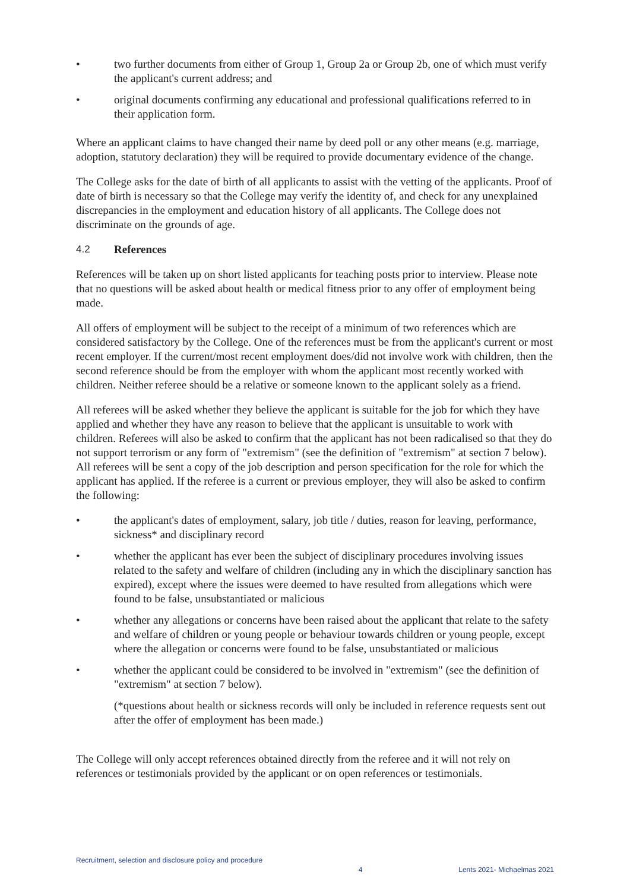• two further documents from either of Group 1, Group 2a or Group 2b, one of which must verify the applicant's current address; and
• original documents confirming any educational and professional qualifications referred to in their application form.
Where an applicant claims to have changed their name by deed poll or any other means (e.g. marriage, adoption, statutory declaration) they will be required to provide documentary evidence of the change.
The College asks for the date of birth of all applicants to assist with the vetting of the applicants. Proof of date of birth is necessary so that the College may verify the identity of, and check for any unexplained discrepancies in the employment and education history of all applicants. The College does not discriminate on the grounds of age.
4.2 References
References will be taken up on short listed applicants for teaching posts prior to interview. Please note that no questions will be asked about health or medical fitness prior to any offer of employment being made.
All offers of employment will be subject to the receipt of a minimum of two references which are considered satisfactory by the College. One of the references must be from the applicant's current or most recent employer. If the current/most recent employment does/did not involve work with children, then the second reference should be from the employer with whom the applicant most recently worked with children. Neither referee should be a relative or someone known to the applicant solely as a friend.
All referees will be asked whether they believe the applicant is suitable for the job for which they have applied and whether they have any reason to believe that the applicant is unsuitable to work with children. Referees will also be asked to confirm that the applicant has not been radicalised so that they do not support terrorism or any form of "extremism" (see the definition of "extremism" at section 7 below). All referees will be sent a copy of the job description and person specification for the role for which the applicant has applied. If the referee is a current or previous employer, they will also be asked to confirm the following:
• the applicant's dates of employment, salary, job title / duties, reason for leaving, performance, sickness* and disciplinary record
• whether the applicant has ever been the subject of disciplinary procedures involving issues related to the safety and welfare of children (including any in which the disciplinary sanction has expired), except where the issues were deemed to have resulted from allegations which were found to be false, unsubstantiated or malicious
• whether any allegations or concerns have been raised about the applicant that relate to the safety and welfare of children or young people or behaviour towards children or young people, except where the allegation or concerns were found to be false, unsubstantiated or malicious
• whether the applicant could be considered to be involved in "extremism" (see the definition of "extremism" at section 7 below).
(*questions about health or sickness records will only be included in reference requests sent out after the offer of employment has been made.)
The College will only accept references obtained directly from the referee and it will not rely on references or testimonials provided by the applicant or on open references or testimonials.
Recruitment, selection and disclosure policy and procedure 4 Lents 2021- Michaelmas 2021